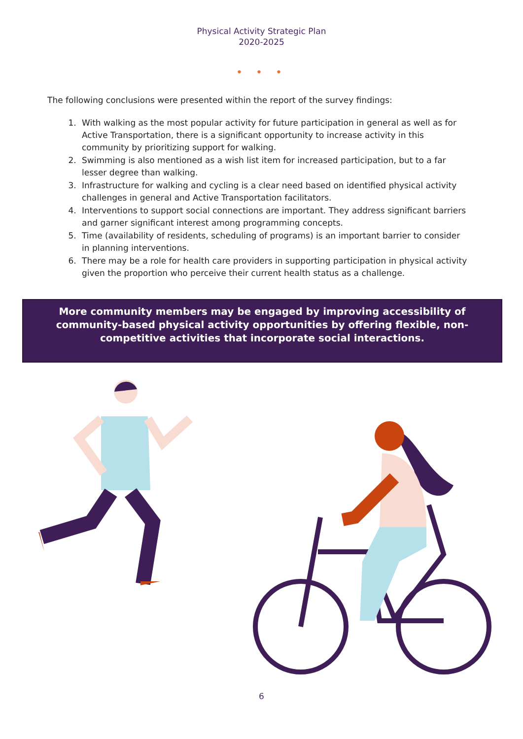Physical Activity Strategic Plan
2020-2025
• • •
The following conclusions were presented within the report of the survey findings:
1. With walking as the most popular activity for future participation in general as well as for Active Transportation, there is a significant opportunity to increase activity in this community by prioritizing support for walking.
2. Swimming is also mentioned as a wish list item for increased participation, but to a far lesser degree than walking.
3. Infrastructure for walking and cycling is a clear need based on identified physical activity challenges in general and Active Transportation facilitators.
4. Interventions to support social connections are important. They address significant barriers and garner significant interest among programming concepts.
5. Time (availability of residents, scheduling of programs) is an important barrier to consider in planning interventions.
6. There may be a role for health care providers in supporting participation in physical activity given the proportion who perceive their current health status as a challenge.
More community members may be engaged by improving accessibility of community-based physical activity opportunities by offering flexible, non-competitive activities that incorporate social interactions.
6